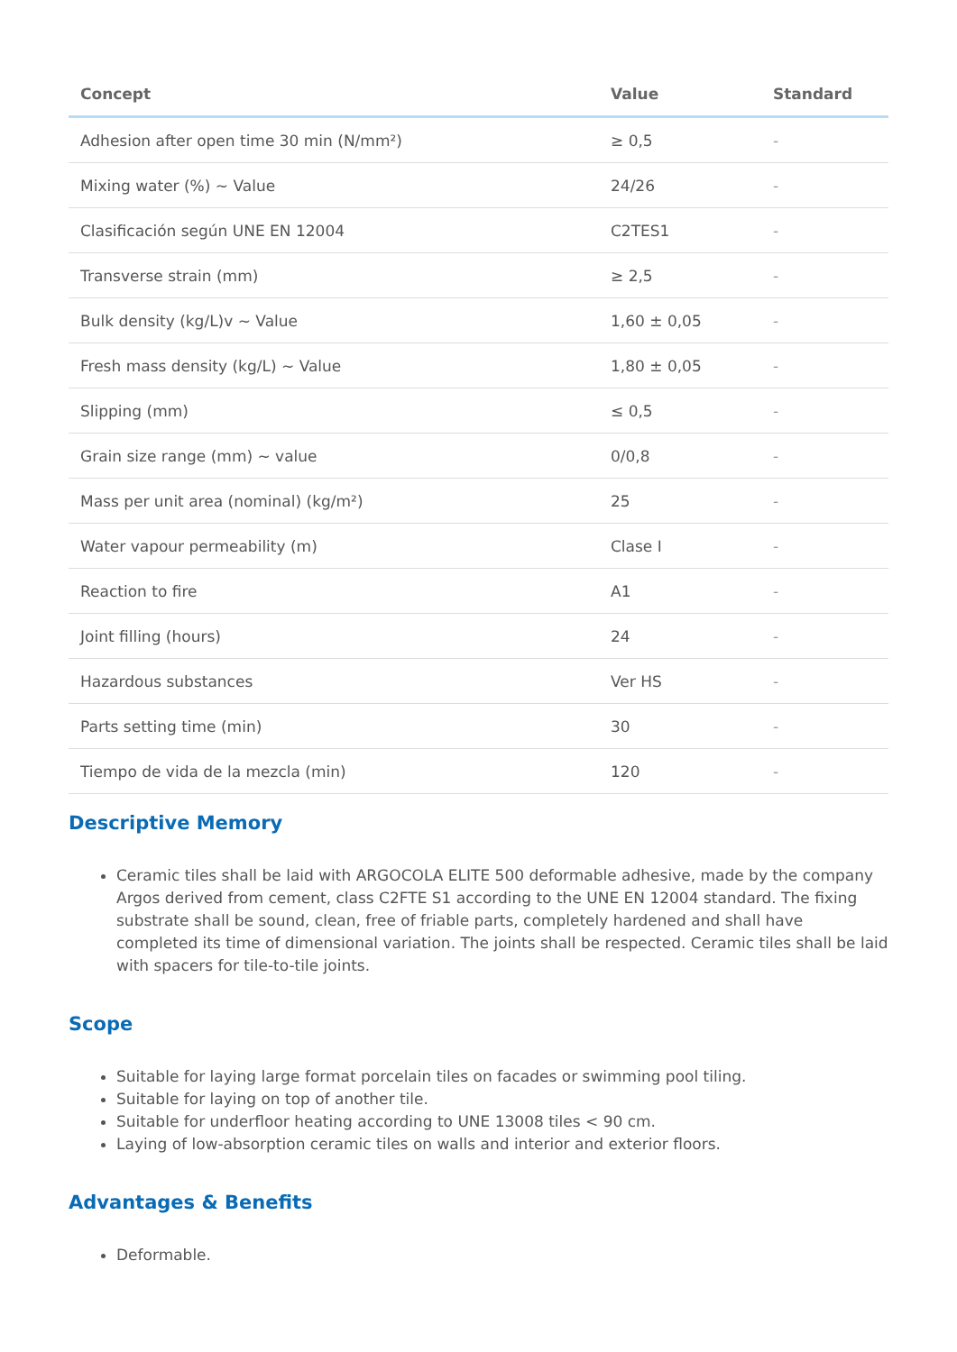| Concept | Value | Standard |
| --- | --- | --- |
| Adhesion after open time 30 min (N/mm²) | ≥ 0,5 | - |
| Mixing water (%) ~ Value | 24/26 | - |
| Clasificación según UNE EN 12004 | C2TES1 | - |
| Transverse strain (mm) | ≥ 2,5 | - |
| Bulk density (kg/L)v ~ Value | 1,60 ± 0,05 | - |
| Fresh mass density (kg/L) ~ Value | 1,80 ± 0,05 | - |
| Slipping (mm) | ≤ 0,5 | - |
| Grain size range (mm) ~ value | 0/0,8 | - |
| Mass per unit area (nominal) (kg/m²) | 25 | - |
| Water vapour permeability (m) | Clase I | - |
| Reaction to fire | A1 | - |
| Joint filling (hours) | 24 | - |
| Hazardous substances | Ver HS | - |
| Parts setting time (min) | 30 | - |
| Tiempo de vida de la mezcla (min) | 120 | - |
Descriptive Memory
Ceramic tiles shall be laid with ARGOCOLA ELITE 500 deformable adhesive, made by the company Argos derived from cement, class C2FTE S1 according to the UNE EN 12004 standard. The fixing substrate shall be sound, clean, free of friable parts, completely hardened and shall have completed its time of dimensional variation. The joints shall be respected. Ceramic tiles shall be laid with spacers for tile-to-tile joints.
Scope
Suitable for laying large format porcelain tiles on facades or swimming pool tiling.
Suitable for laying on top of another tile.
Suitable for underfloor heating according to UNE 13008 tiles < 90 cm.
Laying of low-absorption ceramic tiles on walls and interior and exterior floors.
Advantages & Benefits
Deformable.